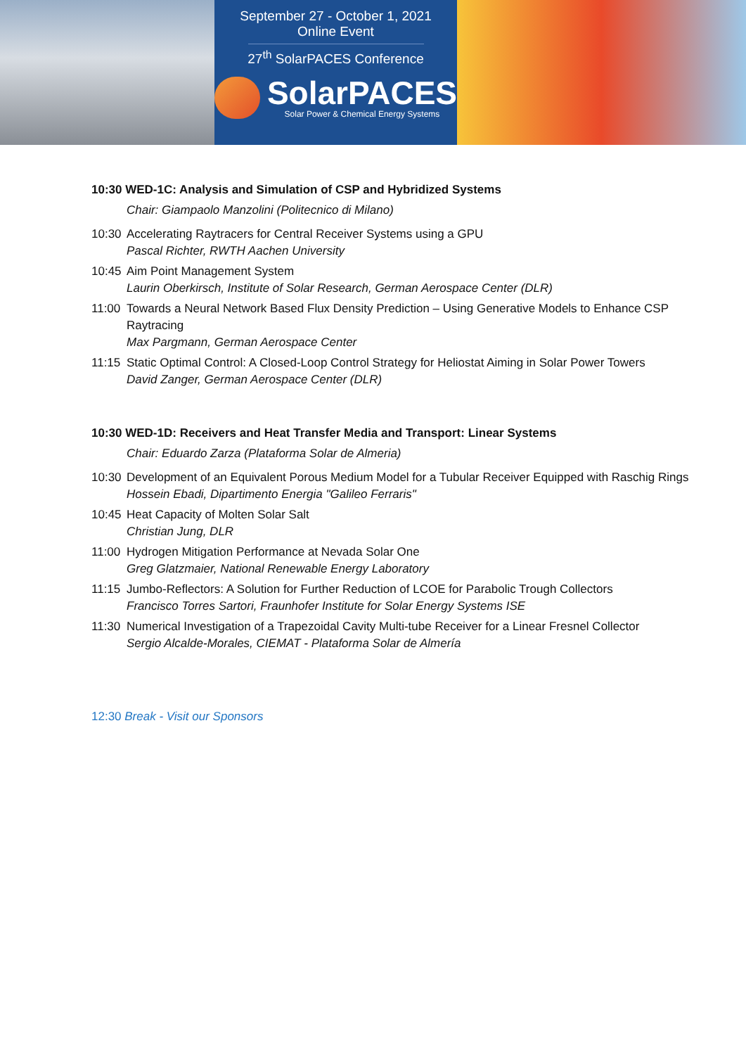September 27 - October 1, 2021
Online Event
27<sup>th</sup> SolarPACES Conference
SolarPACES
Solar Power & Chemical Energy Systems
10:30 WED-1C: Analysis and Simulation of CSP and Hybridized Systems
Chair: Giampaolo Manzolini (Politecnico di Milano)
10:30 Accelerating Raytracers for Central Receiver Systems using a GPU
Pascal Richter, RWTH Aachen University
10:45 Aim Point Management System
Laurin Oberkirsch, Institute of Solar Research, German Aerospace Center (DLR)
11:00 Towards a Neural Network Based Flux Density Prediction – Using Generative Models to Enhance CSP Raytracing
Max Pargmann, German Aerospace Center
11:15 Static Optimal Control: A Closed-Loop Control Strategy for Heliostat Aiming in Solar Power Towers
David Zanger, German Aerospace Center (DLR)
10:30 WED-1D: Receivers and Heat Transfer Media and Transport: Linear Systems
Chair: Eduardo Zarza (Plataforma Solar de Almeria)
10:30 Development of an Equivalent Porous Medium Model for a Tubular Receiver Equipped with Raschig Rings
Hossein Ebadi, Dipartimento Energia "Galileo Ferraris"
10:45 Heat Capacity of Molten Solar Salt
Christian Jung, DLR
11:00 Hydrogen Mitigation Performance at Nevada Solar One
Greg Glatzmaier, National Renewable Energy Laboratory
11:15 Jumbo-Reflectors: A Solution for Further Reduction of LCOE for Parabolic Trough Collectors
Francisco Torres Sartori, Fraunhofer Institute for Solar Energy Systems ISE
11:30 Numerical Investigation of a Trapezoidal Cavity Multi-tube Receiver for a Linear Fresnel Collector
Sergio Alcalde-Morales, CIEMAT - Plataforma Solar de Almería
12:30 Break - Visit our Sponsors